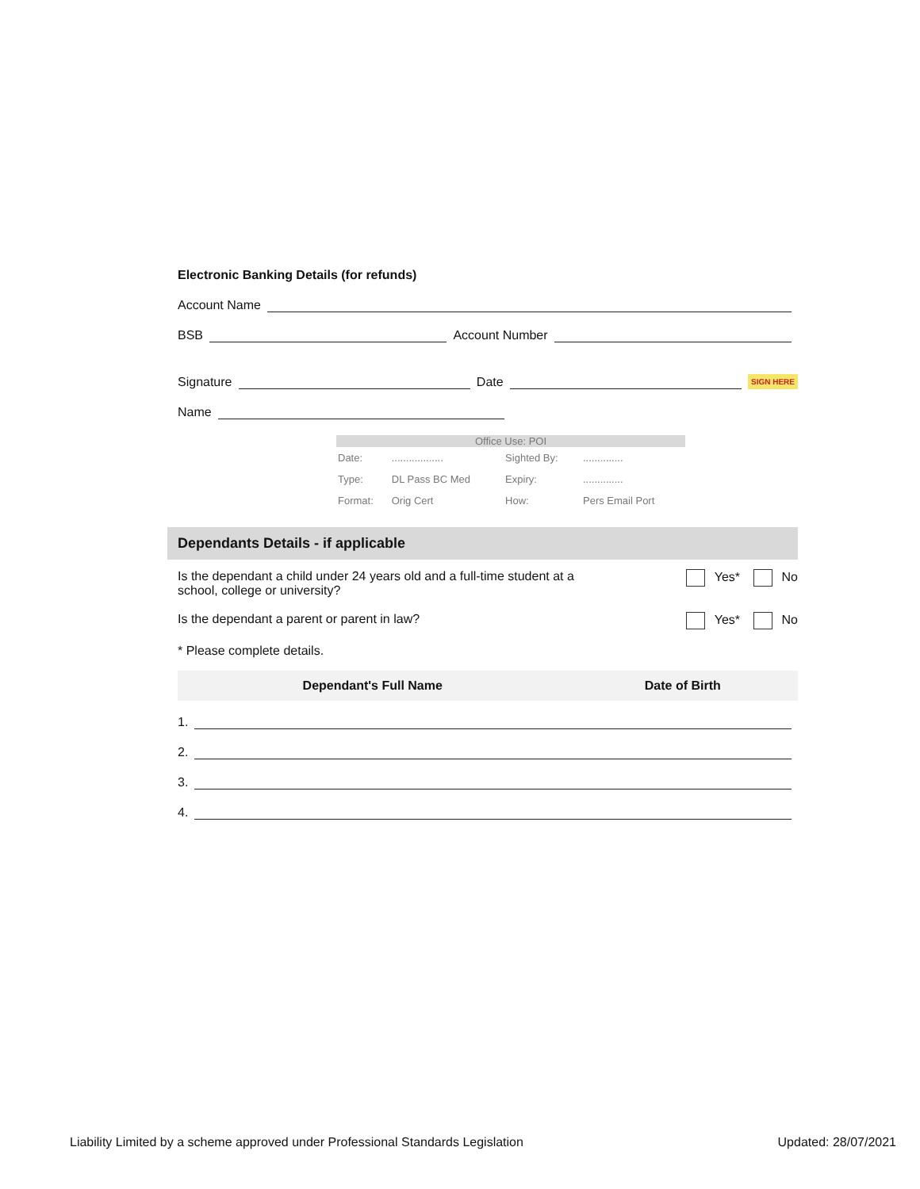Electronic Banking Details (for refunds)
Account Name
BSB Account Number
Signature Date SIGN HERE
Name
Office Use: POI
| Date: | .................. | Sighted By: | .............. |
| Type: | DL Pass BC Med | Expiry: | .............. |
| Format: | Orig Cert | How: | Pers Email Port |
Dependants Details - if applicable
Is the dependant a child under 24 years old and a full-time student at a
school, college or university? Yes* No
Is the dependant a parent or parent in law? Yes* No
* Please complete details.
| Dependant's Full Name | Date of Birth |
| --- | --- |
1.
2.
3.
4.
Liability Limited by a scheme approved under Professional Standards Legislation Updated: 28/07/2021